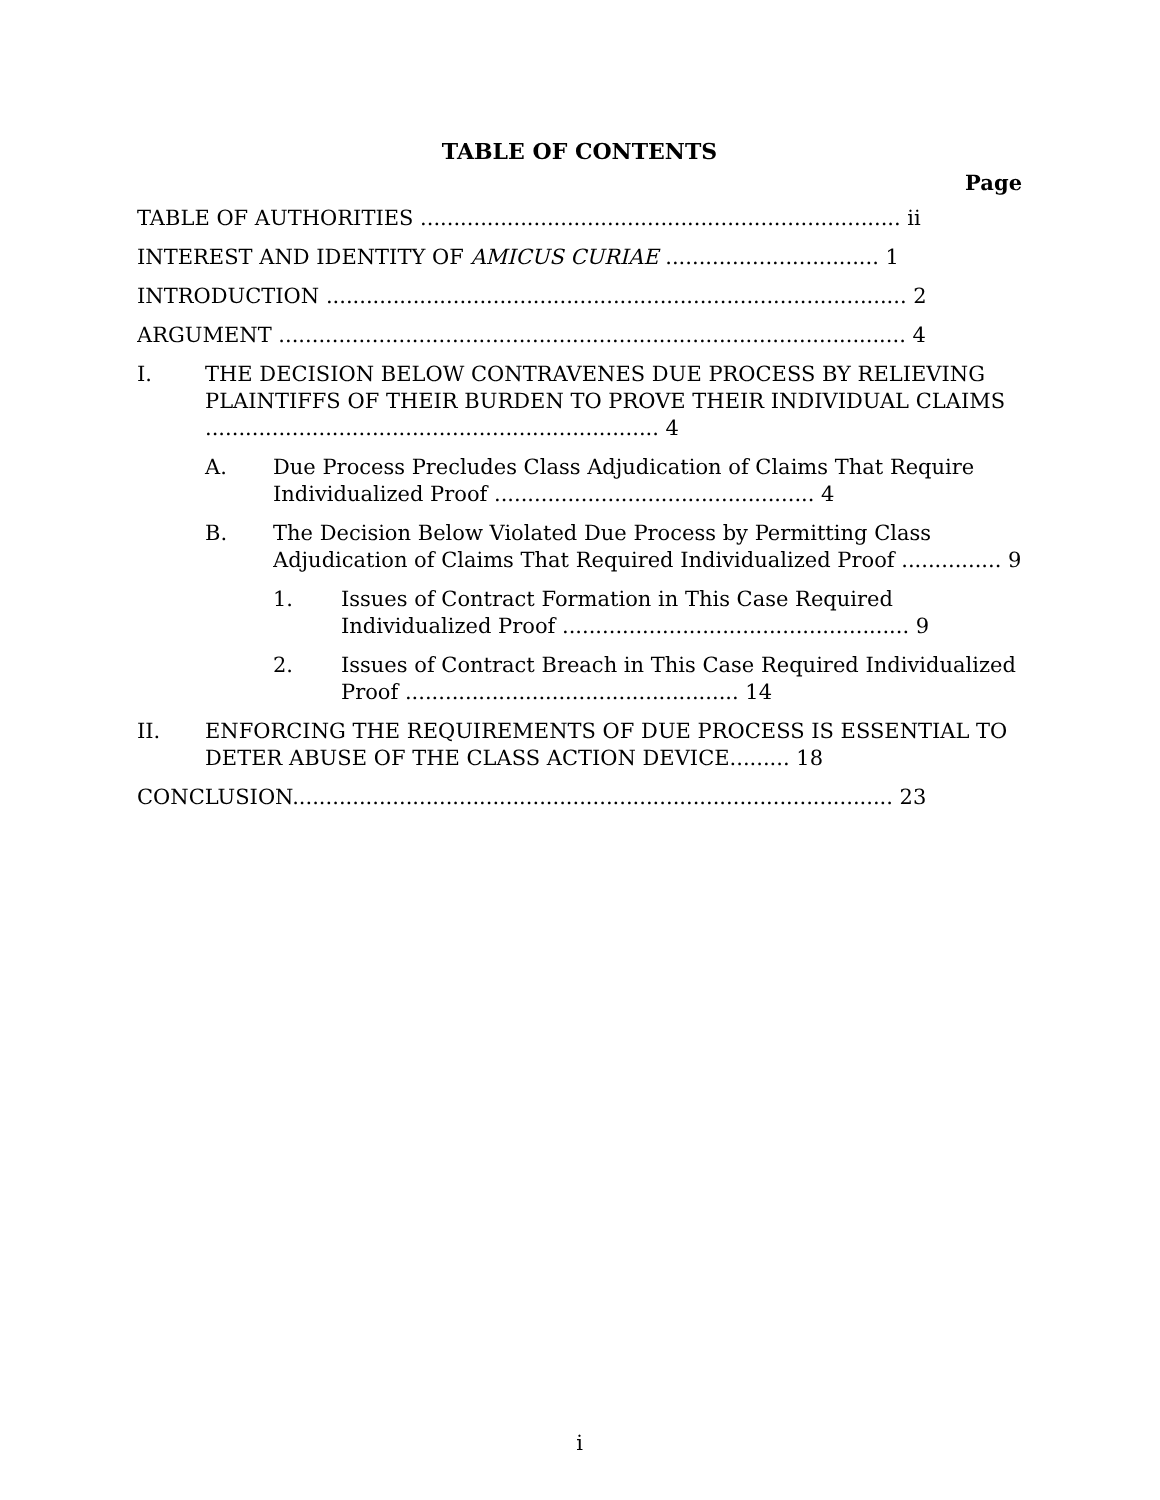TABLE OF CONTENTS
Page
TABLE OF AUTHORITIES ........................................................................ ii
INTEREST AND IDENTITY OF AMICUS CURIAE ................................ 1
INTRODUCTION ....................................................................................... 2
ARGUMENT .............................................................................................. 4
I. THE DECISION BELOW CONTRAVENES DUE PROCESS BY RELIEVING PLAINTIFFS OF THEIR BURDEN TO PROVE THEIR INDIVIDUAL CLAIMS .................................................................... 4
A. Due Process Precludes Class Adjudication of Claims That Require Individualized Proof ................................................ 4
B. The Decision Below Violated Due Process by Permitting Class Adjudication of Claims That Required Individualized Proof ............... 9
1. Issues of Contract Formation in This Case Required Individualized Proof .................................................... 9
2. Issues of Contract Breach in This Case Required Individualized Proof .................................................. 14
II. ENFORCING THE REQUIREMENTS OF DUE PROCESS IS ESSENTIAL TO DETER ABUSE OF THE CLASS ACTION DEVICE......... 18
CONCLUSION.......................................................................................... 23
i